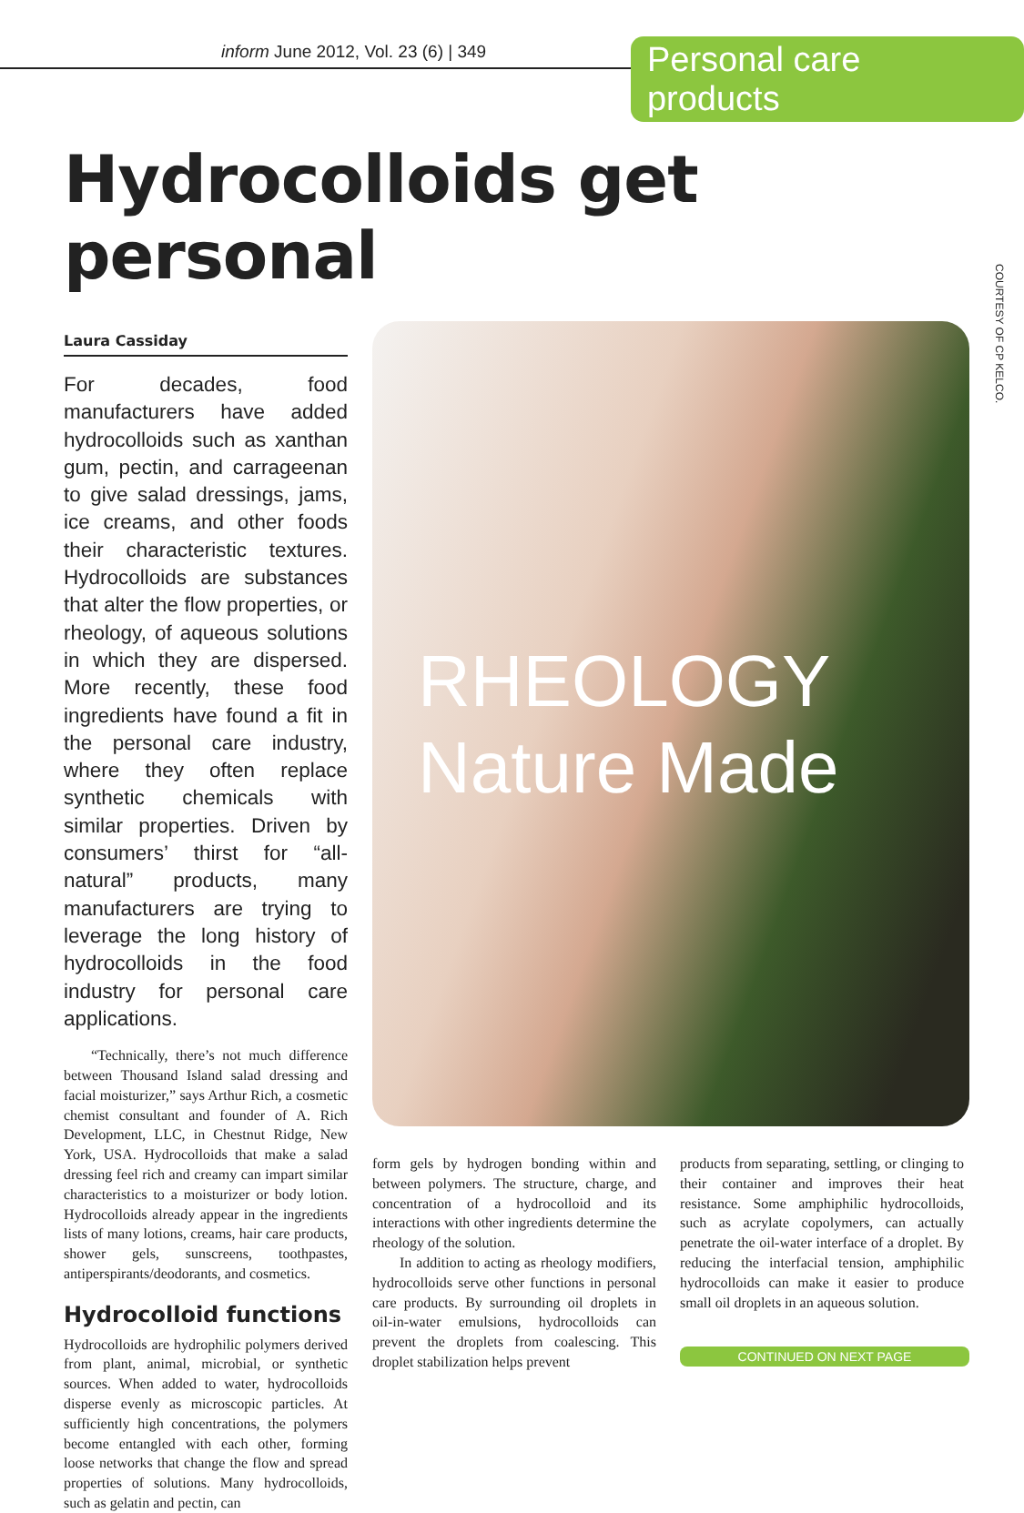inform June 2012, Vol. 23 (6) | 349
Personal care products
Hydrocolloids get personal
COURTESY OF CP KELCO.
Laura Cassiday
For decades, food manufacturers have added hydrocolloids such as xanthan gum, pectin, and carrageenan to give salad dressings, jams, ice creams, and other foods their characteristic textures. Hydrocolloids are substances that alter the flow properties, or rheology, of aqueous solutions in which they are dispersed. More recently, these food ingredients have found a fit in the personal care industry, where they often replace synthetic chemicals with similar properties. Driven by consumers’ thirst for “all-natural” products, many manufacturers are trying to leverage the long history of hydrocolloids in the food industry for personal care applications.
“Technically, there’s not much difference between Thousand Island salad dressing and facial moisturizer,” says Arthur Rich, a cosmetic chemist consultant and founder of A. Rich Development, LLC, in Chestnut Ridge, New York, USA. Hydrocolloids that make a salad dressing feel rich and creamy can impart similar characteristics to a moisturizer or body lotion. Hydrocolloids already appear in the ingredients lists of many lotions, creams, hair care products, shower gels, sunscreens, toothpastes, antiperspirants/deodorants, and cosmetics.
Hydrocolloid functions
Hydrocolloids are hydrophilic polymers derived from plant, animal, microbial, or synthetic sources. When added to water, hydrocolloids disperse evenly as microscopic particles. At sufficiently high concentrations, the polymers become entangled with each other, forming loose networks that change the flow and spread properties of solutions. Many hydrocolloids, such as gelatin and pectin, can
RHEOLOGY
Nature Made
form gels by hydrogen bonding within and between polymers. The structure, charge, and concentration of a hydrocolloid and its interactions with other ingredients determine the rheology of the solution.
In addition to acting as rheology modifiers, hydrocolloids serve other functions in personal care products. By surrounding oil droplets in oil-in-water emulsions, hydrocolloids can prevent the droplets from coalescing. This droplet stabilization helps prevent
products from separating, settling, or clinging to their container and improves their heat resistance. Some amphiphilic hydrocolloids, such as acrylate copolymers, can actually penetrate the oil-water interface of a droplet. By reducing the interfacial tension, amphiphilic hydrocolloids can make it easier to produce small oil droplets in an aqueous solution.
CONTINUED ON NEXT PAGE